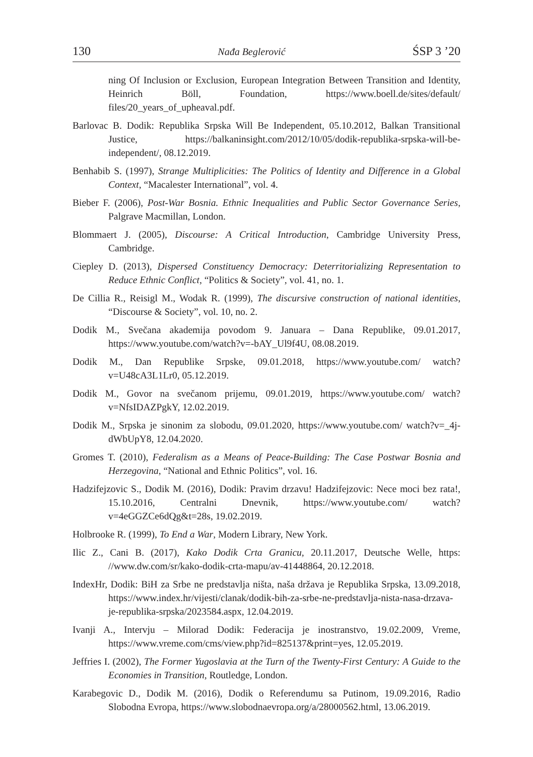130 Nađa Beglerović ŚSP 3 ’20
ning Of Inclusion or Exclusion, European Integration Between Transition and Identity, Heinrich Böll, Foundation, https://www.boell.de/sites/default/ files/20_years_of_upheaval.pdf.
Barlovac B. Dodik: Republika Srpska Will Be Independent, 05.10.2012, Balkan Transitional Justice, https://balkaninsight.com/2012/10/05/dodik-republika-srpska-will-be-independent/, 08.12.2019.
Benhabib S. (1997), Strange Multiplicities: The Politics of Identity and Difference in a Global Context, “Macalester International”, vol. 4.
Bieber F. (2006), Post-War Bosnia. Ethnic Inequalities and Public Sector Governance Series, Palgrave Macmillan, London.
Blommaert J. (2005), Discourse: A Critical Introduction, Cambridge University Press, Cambridge.
Ciepley D. (2013), Dispersed Constituency Democracy: Deterritorializing Representation to Reduce Ethnic Conflict, “Politics & Society”, vol. 41, no. 1.
De Cillia R., Reisigl M., Wodak R. (1999), The discursive construction of national identities, “Discourse & Society”, vol. 10, no. 2.
Dodik M., Svečana akademija povodom 9. Januara – Dana Republike, 09.01.2017, https://www.youtube.com/watch?v=-bAY_Ul9f4U, 08.08.2019.
Dodik M., Dan Republike Srpske, 09.01.2018, https://www.youtube.com/ watch?v=U48cA3L1Lr0, 05.12.2019.
Dodik M., Govor na svečanom prijemu, 09.01.2019, https://www.youtube.com/ watch?v=NfsIDAZPgkY, 12.02.2019.
Dodik M., Srpska je sinonim za slobodu, 09.01.2020, https://www.youtube.com/ watch?v=_4j-dWbUpY8, 12.04.2020.
Gromes T. (2010), Federalism as a Means of Peace-Building: The Case Postwar Bosnia and Herzegovina, “National and Ethnic Politics”, vol. 16.
Hadzifejzovic S., Dodik M. (2016), Dodik: Pravim drzavu! Hadzifejzovic: Nece moci bez rata!, 15.10.2016, Centralni Dnevnik, https://www.youtube.com/ watch?v=4eGGZCe6dQg&t=28s, 19.02.2019.
Holbrooke R. (1999), To End a War, Modern Library, New York.
Ilic Z., Cani B. (2017), Kako Dodik Crta Granicu, 20.11.2017, Deutsche Welle, https: //www.dw.com/sr/kako-dodik-crta-mapu/av-41448864, 20.12.2018.
IndexHr, Dodik: BiH za Srbe ne predstavlja ništa, naša država je Republika Srpska, 13.09.2018, https://www.index.hr/vijesti/clanak/dodik-bih-za-srbe-ne-predstavlja-nista-nasa-drzava-je-republika-srpska/2023584.aspx, 12.04.2019.
Ivanji A., Intervju – Milorad Dodik: Federacija je inostranstvo, 19.02.2009, Vreme, https://www.vreme.com/cms/view.php?id=825137&print=yes, 12.05.2019.
Jeffries I. (2002), The Former Yugoslavia at the Turn of the Twenty-First Century: A Guide to the Economies in Transition, Routledge, London.
Karabegovic D., Dodik M. (2016), Dodik o Referendumu sa Putinom, 19.09.2016, Radio Slobodna Evropa, https://www.slobodnaevropa.org/a/28000562.html, 13.06.2019.